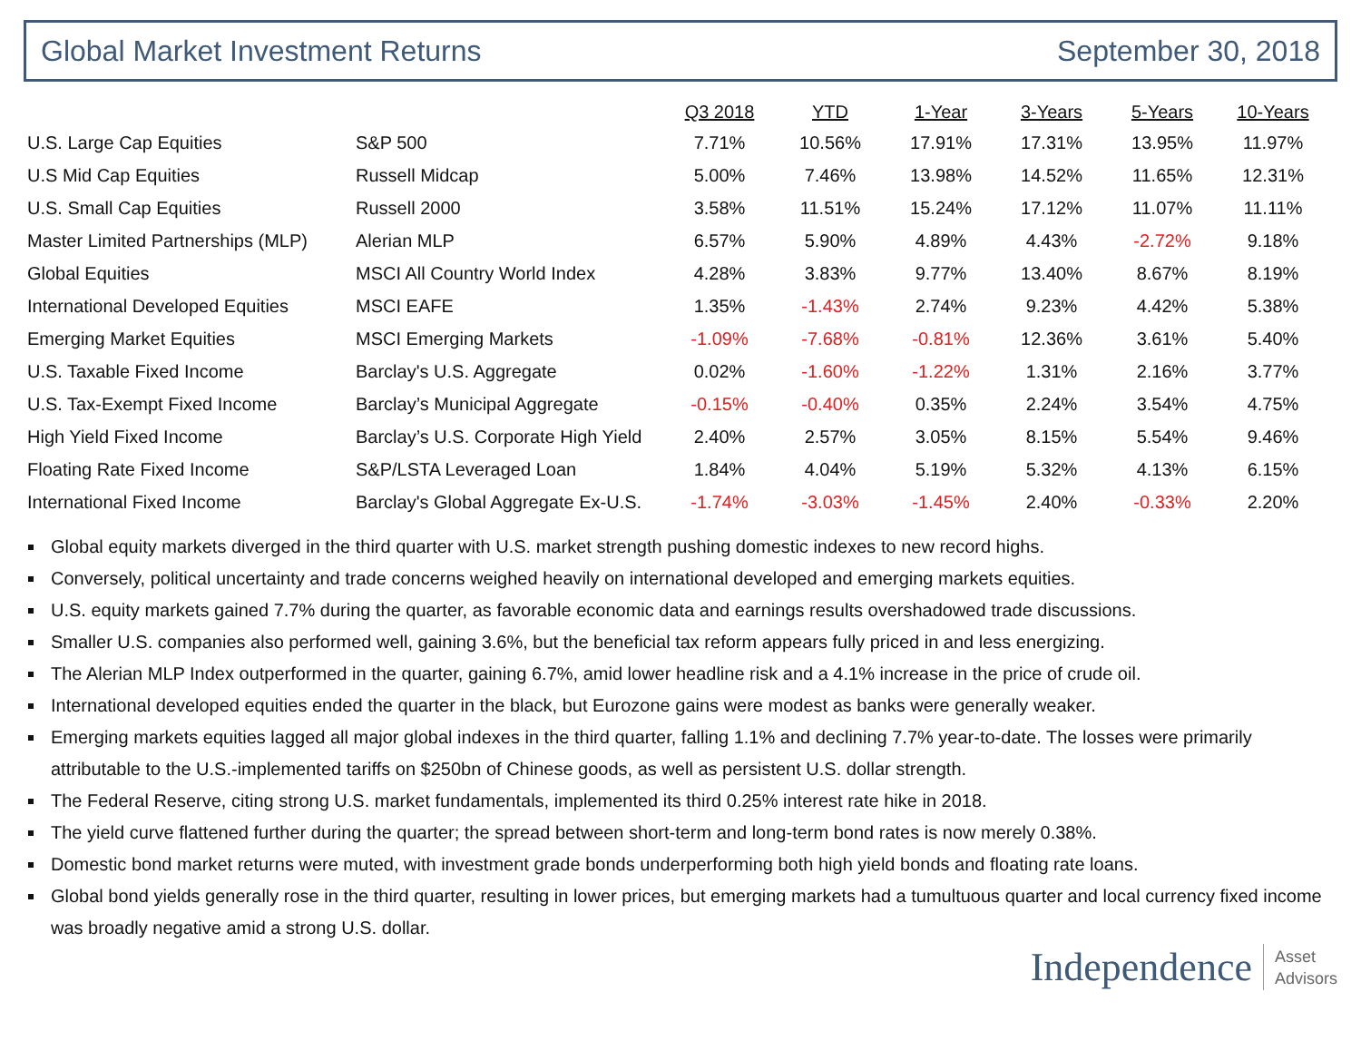Global Market Investment Returns September 30, 2018
| | | Q3 2018 | YTD | 1-Year | 3-Years | 5-Years | 10-Years |
| --- | --- | --- | --- | --- | --- | --- | --- |
| U.S. Large Cap Equities | S&P 500 | 7.71% | 10.56% | 17.91% | 17.31% | 13.95% | 11.97% |
| U.S Mid Cap Equities | Russell Midcap | 5.00% | 7.46% | 13.98% | 14.52% | 11.65% | 12.31% |
| U.S. Small Cap Equities | Russell 2000 | 3.58% | 11.51% | 15.24% | 17.12% | 11.07% | 11.11% |
| Master Limited Partnerships (MLP) | Alerian MLP | 6.57% | 5.90% | 4.89% | 4.43% | -2.72% | 9.18% |
| Global Equities | MSCI All Country World Index | 4.28% | 3.83% | 9.77% | 13.40% | 8.67% | 8.19% |
| International Developed Equities | MSCI EAFE | 1.35% | -1.43% | 2.74% | 9.23% | 4.42% | 5.38% |
| Emerging Market Equities | MSCI Emerging Markets | -1.09% | -7.68% | -0.81% | 12.36% | 3.61% | 5.40% |
| U.S. Taxable Fixed Income | Barclay's U.S. Aggregate | 0.02% | -1.60% | -1.22% | 1.31% | 2.16% | 3.77% |
| U.S. Tax-Exempt Fixed Income | Barclay’s Municipal Aggregate | -0.15% | -0.40% | 0.35% | 2.24% | 3.54% | 4.75% |
| High Yield Fixed Income | Barclay’s U.S. Corporate High Yield | 2.40% | 2.57% | 3.05% | 8.15% | 5.54% | 9.46% |
| Floating Rate Fixed Income | S&P/LSTA Leveraged Loan | 1.84% | 4.04% | 5.19% | 5.32% | 4.13% | 6.15% |
| International Fixed Income | Barclay's Global Aggregate Ex-U.S. | -1.74% | -3.03% | -1.45% | 2.40% | -0.33% | 2.20% |
Global equity markets diverged in the third quarter with U.S. market strength pushing domestic indexes to new record highs.
Conversely, political uncertainty and trade concerns weighed heavily on international developed and emerging markets equities.
U.S. equity markets gained 7.7% during the quarter, as favorable economic data and earnings results overshadowed trade discussions.
Smaller U.S. companies also performed well, gaining 3.6%, but the beneficial tax reform appears fully priced in and less energizing.
The Alerian MLP Index outperformed in the quarter, gaining 6.7%, amid lower headline risk and a 4.1% increase in the price of crude oil.
International developed equities ended the quarter in the black, but Eurozone gains were modest as banks were generally weaker.
Emerging markets equities lagged all major global indexes in the third quarter, falling 1.1% and declining 7.7% year-to-date. The losses were primarily attributable to the U.S.-implemented tariffs on $250bn of Chinese goods, as well as persistent U.S. dollar strength.
The Federal Reserve, citing strong U.S. market fundamentals, implemented its third 0.25% interest rate hike in 2018.
The yield curve flattened further during the quarter; the spread between short-term and long-term bond rates is now merely 0.38%.
Domestic bond market returns were muted, with investment grade bonds underperforming both high yield bonds and floating rate loans.
Global bond yields generally rose in the third quarter, resulting in lower prices, but emerging markets had a tumultuous quarter and local currency fixed income was broadly negative amid a strong U.S. dollar.
Independence Asset
Advisors